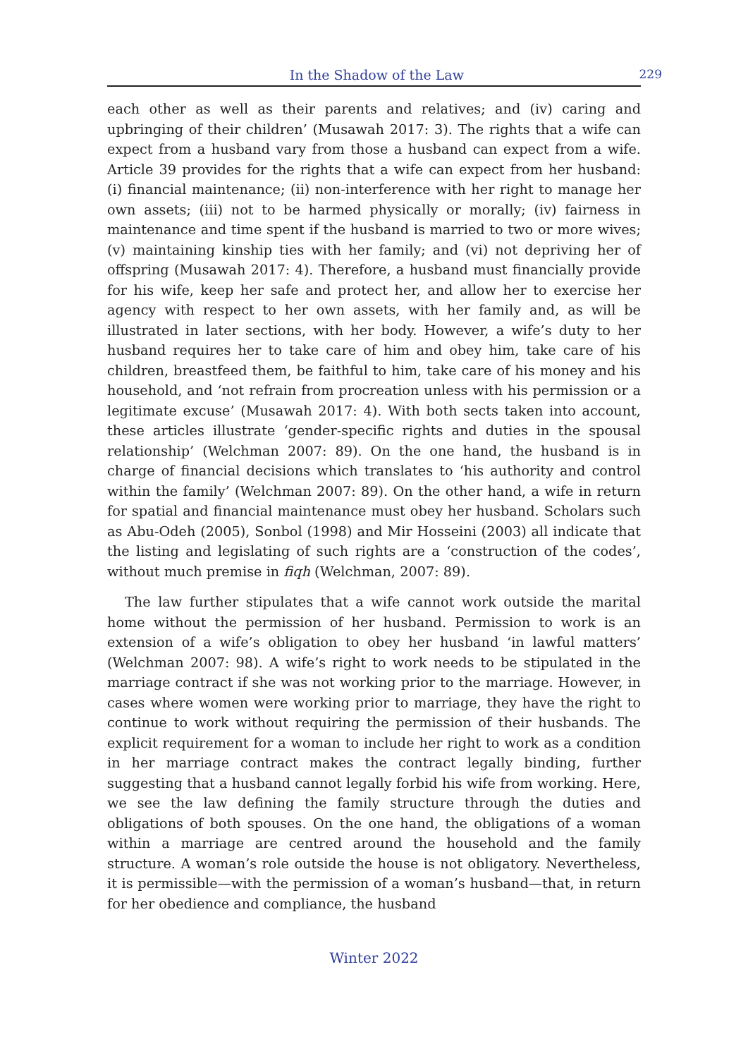In the Shadow of the Law 229
each other as well as their parents and relatives; and (iv) caring and upbringing of their children’ (Musawah 2017: 3). The rights that a wife can expect from a husband vary from those a husband can expect from a wife. Article 39 provides for the rights that a wife can expect from her husband: (i) financial maintenance; (ii) non-interference with her right to manage her own assets; (iii) not to be harmed physically or morally; (iv) fairness in maintenance and time spent if the husband is married to two or more wives; (v) maintaining kinship ties with her family; and (vi) not depriving her of offspring (Musawah 2017: 4). Therefore, a husband must financially provide for his wife, keep her safe and protect her, and allow her to exercise her agency with respect to her own assets, with her family and, as will be illustrated in later sections, with her body. However, a wife’s duty to her husband requires her to take care of him and obey him, take care of his children, breastfeed them, be faithful to him, take care of his money and his household, and ‘not refrain from procreation unless with his permission or a legitimate excuse’ (Musawah 2017: 4). With both sects taken into account, these articles illustrate ‘gender-specific rights and duties in the spousal relationship’ (Welchman 2007: 89). On the one hand, the husband is in charge of financial decisions which translates to ‘his authority and control within the family’ (Welchman 2007: 89). On the other hand, a wife in return for spatial and financial maintenance must obey her husband. Scholars such as Abu-Odeh (2005), Sonbol (1998) and Mir Hosseini (2003) all indicate that the listing and legislating of such rights are a ‘construction of the codes’, without much premise in fiqh (Welchman, 2007: 89).
The law further stipulates that a wife cannot work outside the marital home without the permission of her husband. Permission to work is an extension of a wife’s obligation to obey her husband ‘in lawful matters’ (Welchman 2007: 98). A wife’s right to work needs to be stipulated in the marriage contract if she was not working prior to the marriage. However, in cases where women were working prior to marriage, they have the right to continue to work without requiring the permission of their husbands. The explicit requirement for a woman to include her right to work as a condition in her marriage contract makes the contract legally binding, further suggesting that a husband cannot legally forbid his wife from working. Here, we see the law defining the family structure through the duties and obligations of both spouses. On the one hand, the obligations of a woman within a marriage are centred around the household and the family structure. A woman’s role outside the house is not obligatory. Nevertheless, it is permissible—with the permission of a woman’s husband—that, in return for her obedience and compliance, the husband
Winter 2022